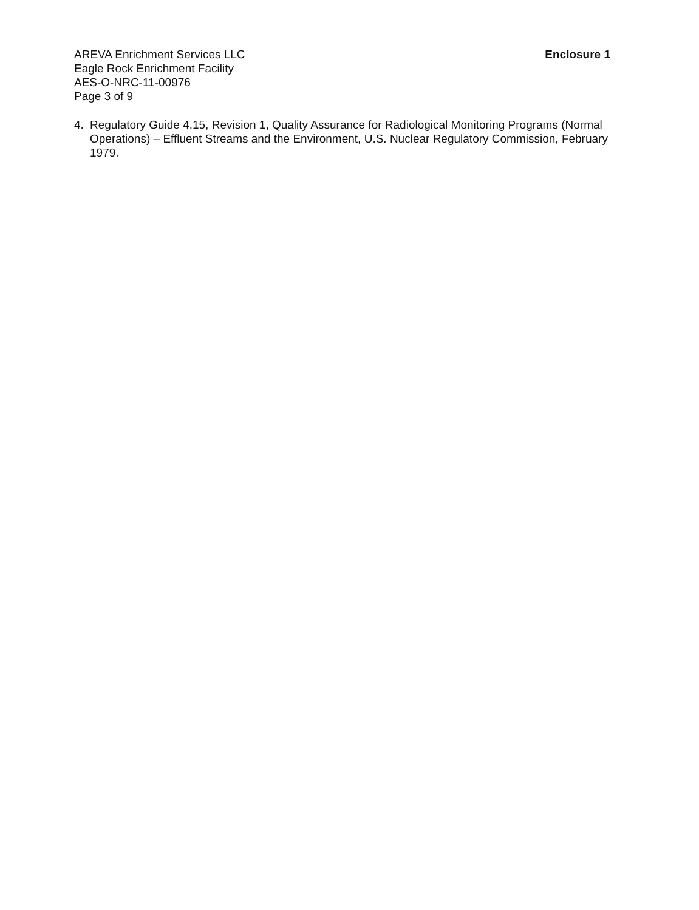AREVA Enrichment Services LLC
Eagle Rock Enrichment Facility
AES-O-NRC-11-00976
Page 3 of 9
Enclosure 1
4. Regulatory Guide 4.15, Revision 1, Quality Assurance for Radiological Monitoring Programs (Normal Operations) – Effluent Streams and the Environment, U.S. Nuclear Regulatory Commission, February 1979.